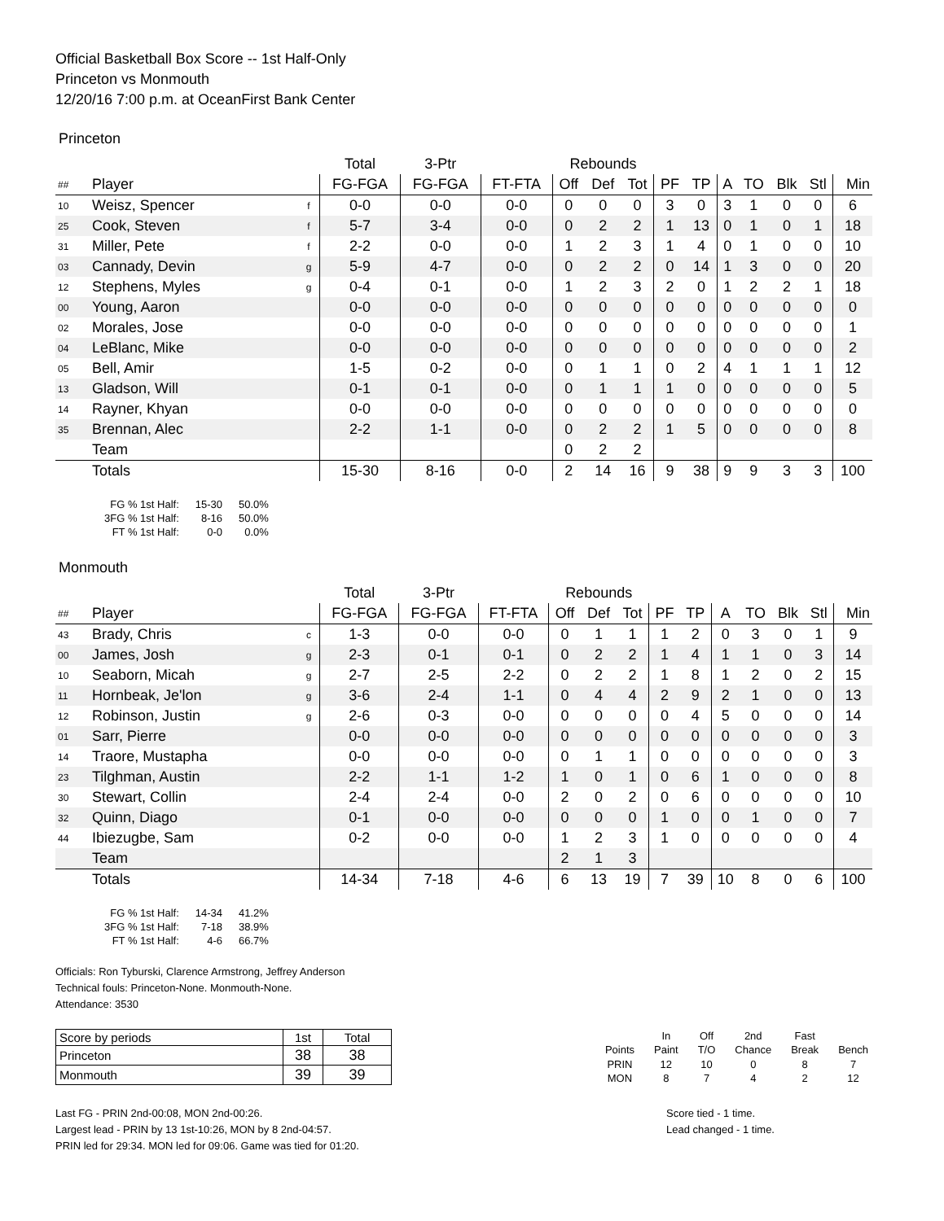Official Basketball Box Score -- 1st Half-Only
Princeton vs Monmouth
12/20/16 7:00 p.m. at OceanFirst Bank Center
Princeton
| | | | Total | 3-Ptr | | Rebounds | | | | | | | | | |
| ## | Player | | FG-FGA | FG-FGA | FT-FTA | Off | Def | Tot | PF | TP | A | TO | Blk | Stl | Min |
| 10 | Weisz, Spencer | f | 0-0 | 0-0 | 0-0 | 0 | 0 | 0 | 3 | 0 | 3 | 1 | 0 | 0 | 6 |
| 25 | Cook, Steven | f | 5-7 | 3-4 | 0-0 | 0 | 2 | 2 | 1 | 13 | 0 | 1 | 0 | 1 | 18 |
| 31 | Miller, Pete | f | 2-2 | 0-0 | 0-0 | 1 | 2 | 3 | 1 | 4 | 0 | 1 | 0 | 0 | 10 |
| 03 | Cannady, Devin | g | 5-9 | 4-7 | 0-0 | 0 | 2 | 2 | 0 | 14 | 1 | 3 | 0 | 0 | 20 |
| 12 | Stephens, Myles | g | 0-4 | 0-1 | 0-0 | 1 | 2 | 3 | 2 | 0 | 1 | 2 | 2 | 1 | 18 |
| 00 | Young, Aaron | | 0-0 | 0-0 | 0-0 | 0 | 0 | 0 | 0 | 0 | 0 | 0 | 0 | 0 | 0 |
| 02 | Morales, Jose | | 0-0 | 0-0 | 0-0 | 0 | 0 | 0 | 0 | 0 | 0 | 0 | 0 | 0 | 1 |
| 04 | LeBlanc, Mike | | 0-0 | 0-0 | 0-0 | 0 | 0 | 0 | 0 | 0 | 0 | 0 | 0 | 0 | 2 |
| 05 | Bell, Amir | | 1-5 | 0-2 | 0-0 | 0 | 1 | 1 | 0 | 2 | 4 | 1 | 1 | 1 | 12 |
| 13 | Gladson, Will | | 0-1 | 0-1 | 0-0 | 0 | 1 | 1 | 1 | 0 | 0 | 0 | 0 | 0 | 5 |
| 14 | Rayner, Khyan | | 0-0 | 0-0 | 0-0 | 0 | 0 | 0 | 0 | 0 | 0 | 0 | 0 | 0 | 0 |
| 35 | Brennan, Alec | | 2-2 | 1-1 | 0-0 | 0 | 2 | 2 | 1 | 5 | 0 | 0 | 0 | 0 | 8 |
| | Team | | | | | 0 | 2 | 2 | | | | | | | |
| | Totals | | 15-30 | 8-16 | 0-0 | 2 | 14 | 16 | 9 | 38 | 9 | 9 | 3 | 3 | 100 |
| FG % 1st Half: | 15-30 | 50.0% |
| 3FG % 1st Half: | 8-16 | 50.0% |
| FT % 1st Half: | 0-0 | 0.0% |
Monmouth
| | | | Total | 3-Ptr | | Rebounds | | | | | | | | | |
| ## | Player | | FG-FGA | FG-FGA | FT-FTA | Off | Def | Tot | PF | TP | A | TO | Blk | Stl | Min |
| 43 | Brady, Chris | c | 1-3 | 0-0 | 0-0 | 0 | 1 | 1 | 1 | 2 | 0 | 3 | 0 | 1 | 9 |
| 00 | James, Josh | g | 2-3 | 0-1 | 0-1 | 0 | 2 | 2 | 1 | 4 | 1 | 1 | 0 | 3 | 14 |
| 10 | Seaborn, Micah | g | 2-7 | 2-5 | 2-2 | 0 | 2 | 2 | 1 | 8 | 1 | 2 | 0 | 2 | 15 |
| 11 | Hornbeak, Je'lon | g | 3-6 | 2-4 | 1-1 | 0 | 4 | 4 | 2 | 9 | 2 | 1 | 0 | 0 | 13 |
| 12 | Robinson, Justin | g | 2-6 | 0-3 | 0-0 | 0 | 0 | 0 | 0 | 4 | 5 | 0 | 0 | 0 | 14 |
| 01 | Sarr, Pierre | | 0-0 | 0-0 | 0-0 | 0 | 0 | 0 | 0 | 0 | 0 | 0 | 0 | 0 | 3 |
| 14 | Traore, Mustapha | | 0-0 | 0-0 | 0-0 | 0 | 1 | 1 | 0 | 0 | 0 | 0 | 0 | 0 | 3 |
| 23 | Tilghman, Austin | | 2-2 | 1-1 | 1-2 | 1 | 0 | 1 | 0 | 6 | 1 | 0 | 0 | 0 | 8 |
| 30 | Stewart, Collin | | 2-4 | 2-4 | 0-0 | 2 | 0 | 2 | 0 | 6 | 0 | 0 | 0 | 0 | 10 |
| 32 | Quinn, Diago | | 0-1 | 0-0 | 0-0 | 0 | 0 | 0 | 1 | 0 | 0 | 1 | 0 | 0 | 7 |
| 44 | Ibiezugbe, Sam | | 0-2 | 0-0 | 0-0 | 1 | 2 | 3 | 1 | 0 | 0 | 0 | 0 | 0 | 4 |
| | Team | | | | | 2 | 1 | 3 | | | | | | | |
| | Totals | | 14-34 | 7-18 | 4-6 | 6 | 13 | 19 | 7 | 39 | 10 | 8 | 0 | 6 | 100 |
| FG % 1st Half: | 14-34 | 41.2% |
| 3FG % 1st Half: | 7-18 | 38.9% |
| FT % 1st Half: | 4-6 | 66.7% |
Officials: Ron Tyburski, Clarence Armstrong, Jeffrey Anderson
Technical fouls: Princeton-None. Monmouth-None.
Attendance: 3530
| Score by periods | 1st | Total |
| Princeton | 38 | 38 |
| Monmouth | 39 | 39 |
| | In | Off | 2nd | Fast | |
| Points | Paint | T/O | Chance | Break | Bench |
| PRIN | 12 | 10 | 0 | 8 | 7 |
| MON | 8 | 7 | 4 | 2 | 12 |
Last FG - PRIN 2nd-00:08, MON 2nd-00:26.
Largest lead - PRIN by 13 1st-10:26, MON by 8 2nd-04:57.
PRIN led for 29:34. MON led for 09:06. Game was tied for 01:20.
Score tied - 1 time.
Lead changed - 1 time.